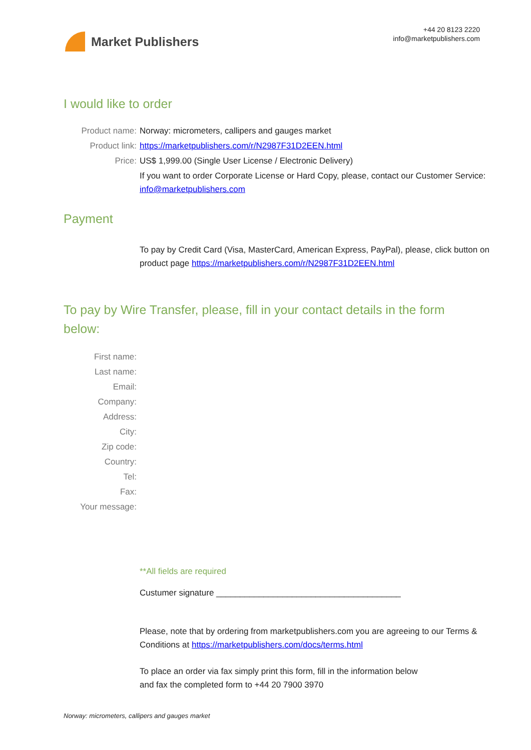Market Publishers
+44 20 8123 2220
info@marketpublishers.com
I would like to order
Product name: Norway: micrometers, callipers and gauges market
Product link: https://marketpublishers.com/r/N2987F31D2EEN.html
Price: US$ 1,999.00 (Single User License / Electronic Delivery)
If you want to order Corporate License or Hard Copy, please, contact our Customer Service:
info@marketpublishers.com
Payment
To pay by Credit Card (Visa, MasterCard, American Express, PayPal), please, click button on product page https://marketpublishers.com/r/N2987F31D2EEN.html
To pay by Wire Transfer, please, fill in your contact details in the form below:
First name:
Last name:
Email:
Company:
Address:
City:
Zip code:
Country:
Tel:
Fax:
Your message:
**All fields are required
Custumer signature _______________________________________
Please, note that by ordering from marketpublishers.com you are agreeing to our Terms & Conditions at https://marketpublishers.com/docs/terms.html
To place an order via fax simply print this form, fill in the information below
and fax the completed form to +44 20 7900 3970
Norway: micrometers, callipers and gauges market